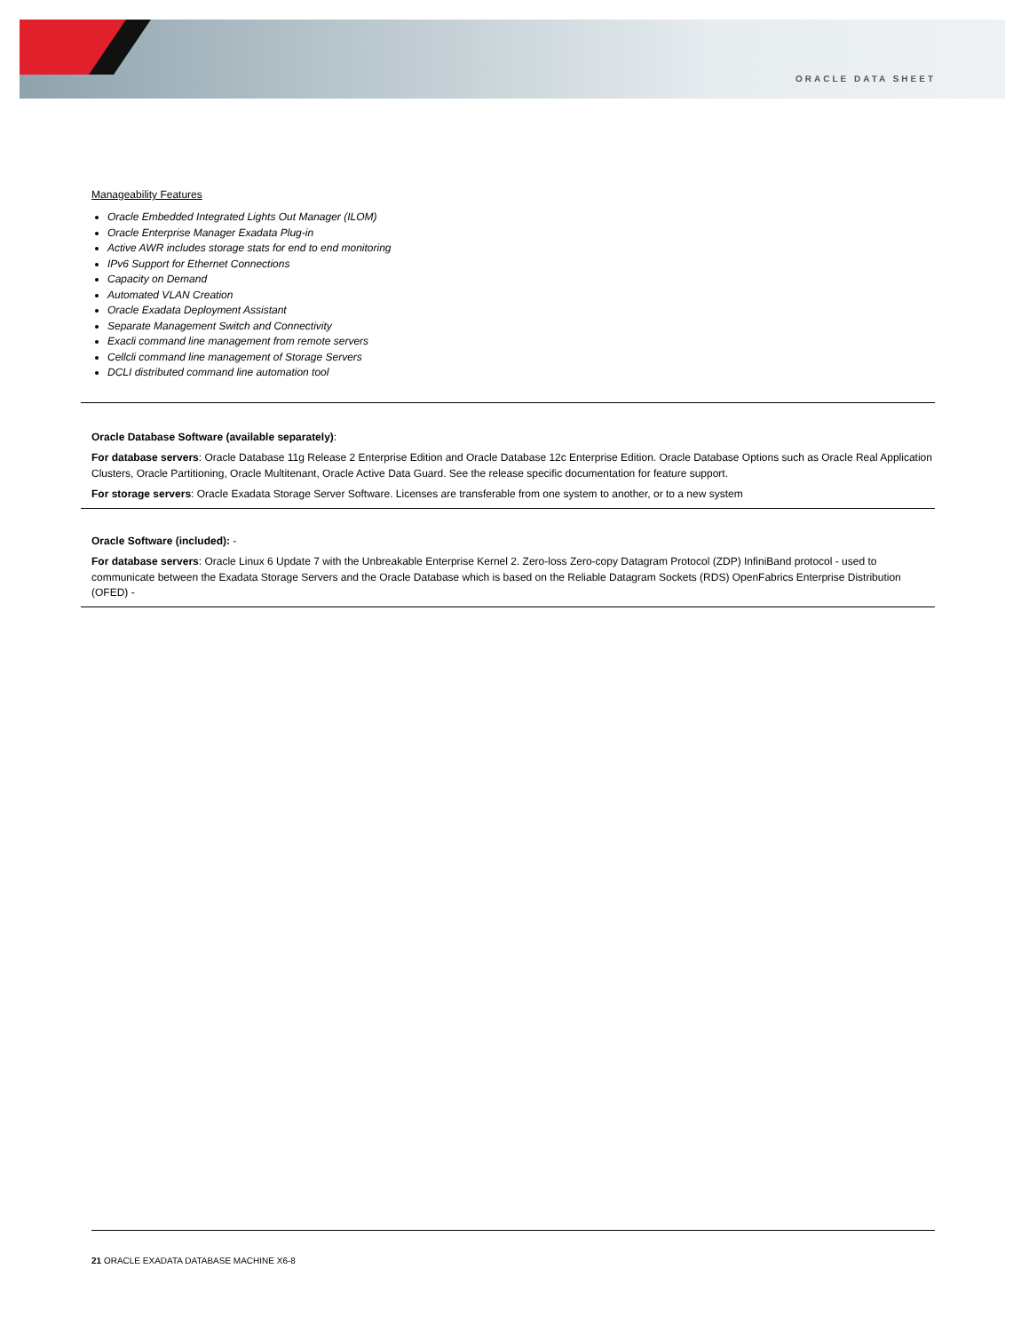ORACLE DATA SHEET
Manageability Features
Oracle Embedded Integrated Lights Out Manager (ILOM)
Oracle Enterprise Manager Exadata Plug-in
Active AWR includes storage stats for end to end monitoring
IPv6 Support for Ethernet Connections
Capacity on Demand
Automated VLAN Creation
Oracle Exadata Deployment Assistant
Separate Management Switch and Connectivity
Exacli command line management from remote servers
Cellcli command line management of Storage Servers
DCLI distributed command line automation tool
Oracle Database Software (available separately):
For database servers: Oracle Database 11g Release 2 Enterprise Edition and Oracle Database 12c Enterprise Edition. Oracle Database Options such as Oracle Real Application Clusters, Oracle Partitioning, Oracle Multitenant, Oracle Active Data Guard. See the release specific documentation for feature support.
For storage servers: Oracle Exadata Storage Server Software. Licenses are transferable from one system to another, or to a new system
Oracle Software (included): -
For database servers: Oracle Linux 6 Update 7 with the Unbreakable Enterprise Kernel 2. Zero-loss Zero-copy Datagram Protocol (ZDP) InfiniBand protocol - used to communicate between the Exadata Storage Servers and the Oracle Database which is based on the Reliable Datagram Sockets (RDS) OpenFabrics Enterprise Distribution (OFED) -
21 ORACLE EXADATA DATABASE MACHINE X6-8